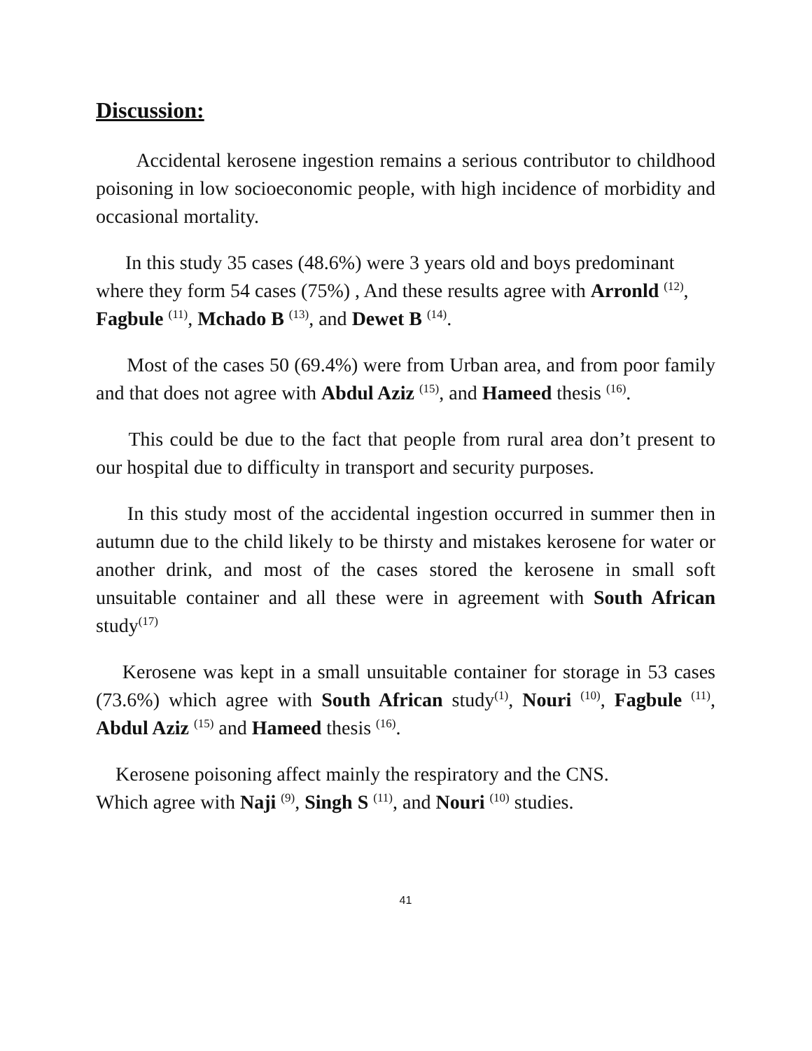Discussion:
Accidental kerosene ingestion remains a serious contributor to childhood poisoning in low socioeconomic people, with high incidence of morbidity and occasional mortality.
In this study 35 cases (48.6%) were 3 years old and boys predominant where they form 54 cases (75%) , And these results agree with Arronld <sup>(12)</sup>, Fagbule <sup>(11)</sup>, Mchado B <sup>(13)</sup>, and Dewet B <sup>(14)</sup>.
Most of the cases 50 (69.4%) were from Urban area, and from poor family and that does not agree with Abdul Aziz <sup>(15)</sup>, and Hameed thesis <sup>(16)</sup>.
This could be due to the fact that people from rural area don’t present to our hospital due to difficulty in transport and security purposes.
In this study most of the accidental ingestion occurred in summer then in autumn due to the child likely to be thirsty and mistakes kerosene for water or another drink, and most of the cases stored the kerosene in small soft unsuitable container and all these were in agreement with South African study<sup>(17)</sup>
Kerosene was kept in a small unsuitable container for storage in 53 cases (73.6%) which agree with South African study<sup>(1)</sup>, Nouri <sup>(10)</sup>, Fagbule <sup>(11)</sup>, Abdul Aziz <sup>(15)</sup> and Hameed thesis <sup>(16)</sup>.
Kerosene poisoning affect mainly the respiratory and the CNS.
Which agree with Naji <sup>(9)</sup>, Singh S <sup>(11)</sup>, and Nouri <sup>(10)</sup> studies.
41